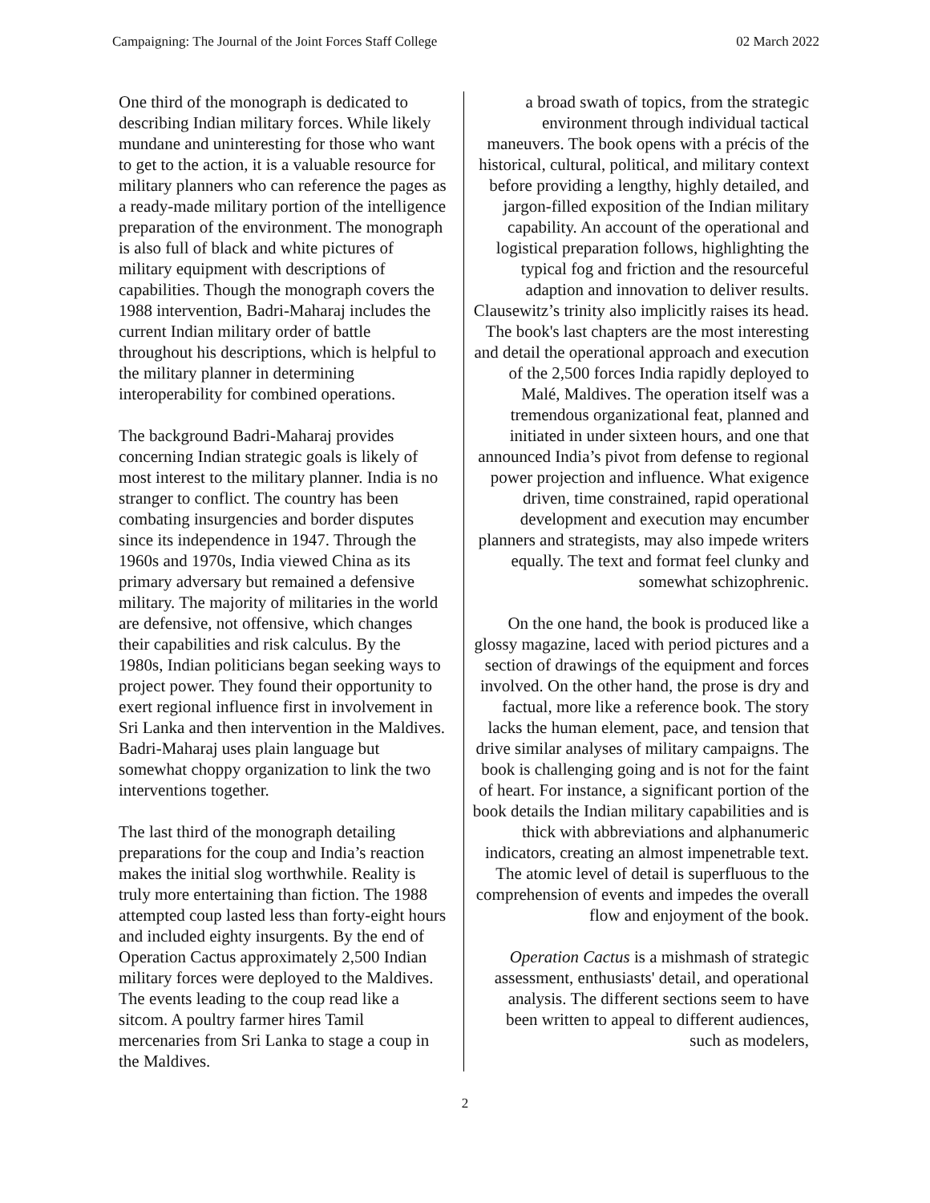Campaigning: The Journal of the Joint Forces Staff College 02 March 2022
One third of the monograph is dedicated to describing Indian military forces. While likely mundane and uninteresting for those who want to get to the action, it is a valuable resource for military planners who can reference the pages as a ready-made military portion of the intelligence preparation of the environment. The monograph is also full of black and white pictures of military equipment with descriptions of capabilities. Though the monograph covers the 1988 intervention, Badri-Maharaj includes the current Indian military order of battle throughout his descriptions, which is helpful to the military planner in determining interoperability for combined operations.
The background Badri-Maharaj provides concerning Indian strategic goals is likely of most interest to the military planner. India is no stranger to conflict. The country has been combating insurgencies and border disputes since its independence in 1947. Through the 1960s and 1970s, India viewed China as its primary adversary but remained a defensive military. The majority of militaries in the world are defensive, not offensive, which changes their capabilities and risk calculus. By the 1980s, Indian politicians began seeking ways to project power. They found their opportunity to exert regional influence first in involvement in Sri Lanka and then intervention in the Maldives. Badri-Maharaj uses plain language but somewhat choppy organization to link the two interventions together.
The last third of the monograph detailing preparations for the coup and India’s reaction makes the initial slog worthwhile. Reality is truly more entertaining than fiction. The 1988 attempted coup lasted less than forty-eight hours and included eighty insurgents. By the end of Operation Cactus approximately 2,500 Indian military forces were deployed to the Maldives. The events leading to the coup read like a sitcom. A poultry farmer hires Tamil mercenaries from Sri Lanka to stage a coup in the Maldives.
a broad swath of topics, from the strategic environment through individual tactical maneuvers. The book opens with a précis of the historical, cultural, political, and military context before providing a lengthy, highly detailed, and jargon-filled exposition of the Indian military capability. An account of the operational and logistical preparation follows, highlighting the typical fog and friction and the resourceful adaption and innovation to deliver results. Clausewitz’s trinity also implicitly raises its head. The book's last chapters are the most interesting and detail the operational approach and execution of the 2,500 forces India rapidly deployed to Malé, Maldives. The operation itself was a tremendous organizational feat, planned and initiated in under sixteen hours, and one that announced India’s pivot from defense to regional power projection and influence. What exigence driven, time constrained, rapid operational development and execution may encumber planners and strategists, may also impede writers equally. The text and format feel clunky and somewhat schizophrenic.
On the one hand, the book is produced like a glossy magazine, laced with period pictures and a section of drawings of the equipment and forces involved. On the other hand, the prose is dry and factual, more like a reference book. The story lacks the human element, pace, and tension that drive similar analyses of military campaigns. The book is challenging going and is not for the faint of heart. For instance, a significant portion of the book details the Indian military capabilities and is thick with abbreviations and alphanumeric indicators, creating an almost impenetrable text. The atomic level of detail is superfluous to the comprehension of events and impedes the overall flow and enjoyment of the book.
Operation Cactus is a mishmash of strategic assessment, enthusiasts' detail, and operational analysis. The different sections seem to have been written to appeal to different audiences, such as modelers,
2